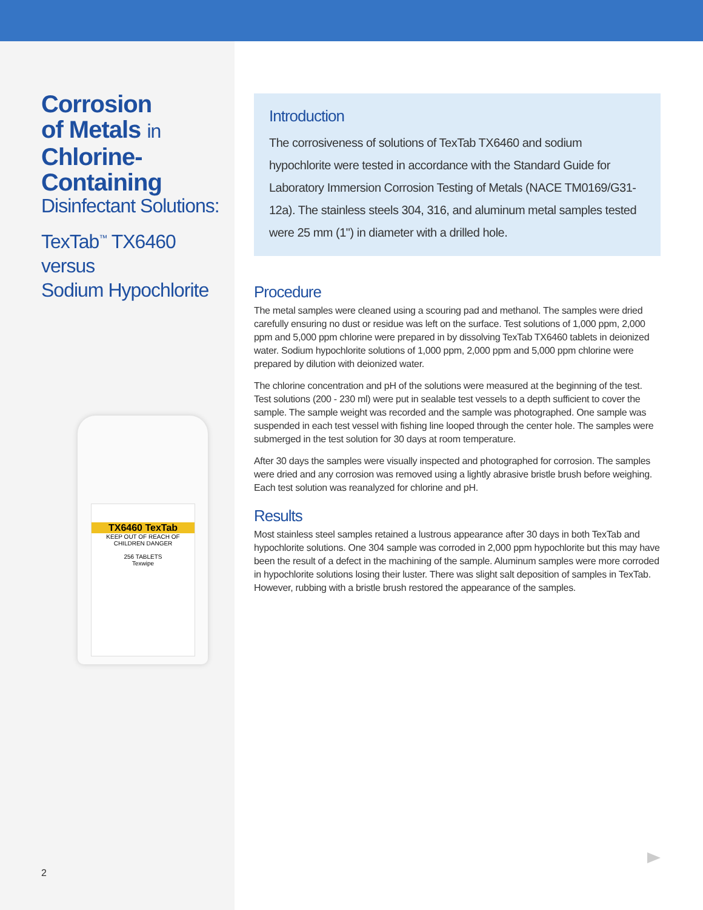Corrosion
of Metals in
Chlorine-
Containing
Disinfectant Solutions:
TexTab<sup>™</sup> TX6460
versus
Sodium Hypochlorite
TX6460 TexTab
KEEP OUT OF REACH OF CHILDREN DANGER
256 TABLETS
Texwipe
Introduction
The corrosiveness of solutions of TexTab TX6460 and sodium hypochlorite were tested in accordance with the Standard Guide for Laboratory Immersion Corrosion Testing of Metals (NACE TM0169/G31-12a). The stainless steels 304, 316, and aluminum metal samples tested were 25 mm (1") in diameter with a drilled hole.
Procedure
The metal samples were cleaned using a scouring pad and methanol. The samples were dried carefully ensuring no dust or residue was left on the surface. Test solutions of 1,000 ppm, 2,000 ppm and 5,000 ppm chlorine were prepared in by dissolving TexTab TX6460 tablets in deionized water. Sodium hypochlorite solutions of 1,000 ppm, 2,000 ppm and 5,000 ppm chlorine were prepared by dilution with deionized water.
The chlorine concentration and pH of the solutions were measured at the beginning of the test. Test solutions (200 - 230 ml) were put in sealable test vessels to a depth sufficient to cover the sample. The sample weight was recorded and the sample was photographed. One sample was suspended in each test vessel with fishing line looped through the center hole. The samples were submerged in the test solution for 30 days at room temperature.
After 30 days the samples were visually inspected and photographed for corrosion. The samples were dried and any corrosion was removed using a lightly abrasive bristle brush before weighing. Each test solution was reanalyzed for chlorine and pH.
Results
Most stainless steel samples retained a lustrous appearance after 30 days in both TexTab and hypochlorite solutions. One 304 sample was corroded in 2,000 ppm hypochlorite but this may have been the result of a defect in the machining of the sample. Aluminum samples were more corroded in hypochlorite solutions losing their luster. There was slight salt deposition of samples in TexTab. However, rubbing with a bristle brush restored the appearance of the samples.
2